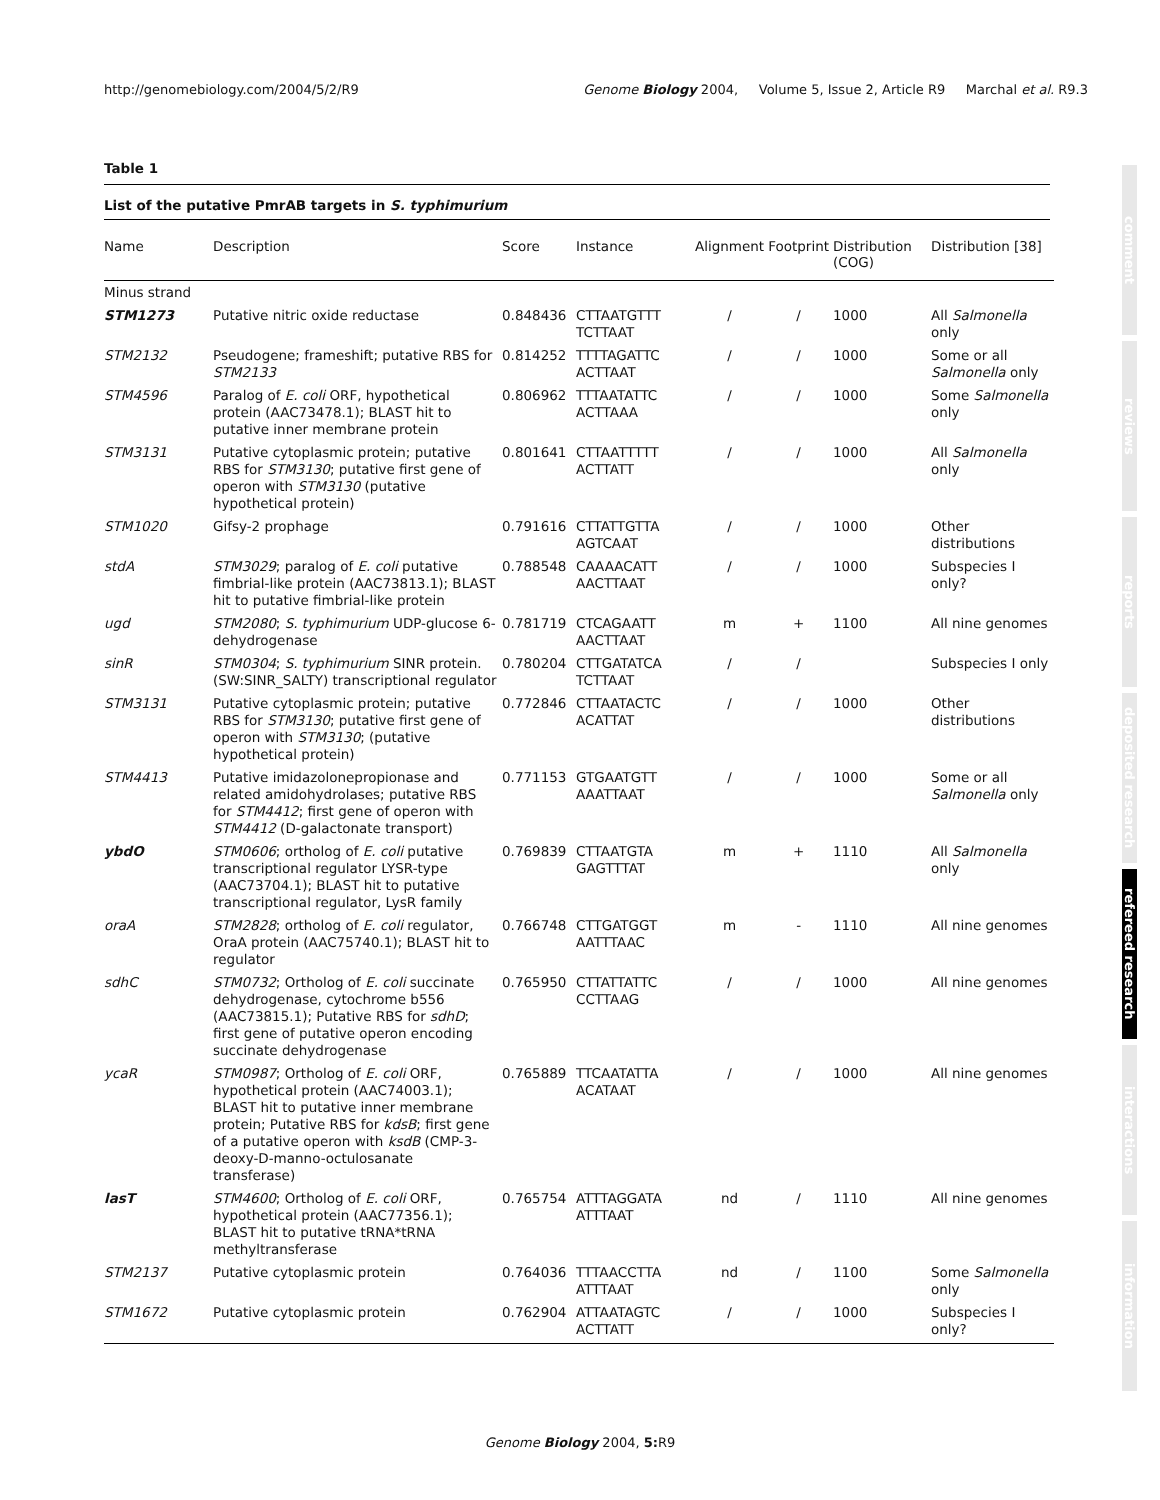http://genomebiology.com/2004/5/2/R9 Genome Biology 2004, Volume 5, Issue 2, Article R9 Marchal et al. R9.3
Table 1
List of the putative PmrAB targets in S. typhimurium
| Name | Description | Score | Instance | Alignment | Footprint | Distribution (COG) | Distribution [38] |
| --- | --- | --- | --- | --- | --- | --- | --- |
| Minus strand | | | | | | | |
| STM1273 | Putative nitric oxide reductase | 0.848436 | CTTAATGTTT TCTTAAT | / | / | 1000 | All Salmonella only |
| STM2132 | Pseudogene; frameshift; putative RBS for STM2133 | 0.814252 | TTTTAGATTC ACTTAAT | / | / | 1000 | Some or all Salmonella only |
| STM4596 | Paralog of E. coli ORF, hypothetical protein (AAC73478.1); BLAST hit to putative inner membrane protein | 0.806962 | TTTAATATTC ACTTAAA | / | / | 1000 | Some Salmonella only |
| STM3131 | Putative cytoplasmic protein; putative RBS for STM3130 ; putative first gene of operon with STM3130 (putative hypothetical protein) | 0.801641 | CTTAATTTTT ACTTATT | / | / | 1000 | All Salmonella only |
| STM1020 | Gifsy-2 prophage | 0.791616 | CTTATTGTTA AGTCAAT | / | / | 1000 | Other distributions |
| stdA | STM3029 ; paralog of E. coli putative fimbrial-like protein (AAC73813.1); BLAST hit to putative fimbrial-like protein | 0.788548 | CAAAACATT AACTTAAT | / | / | 1000 | Subspecies I only? |
| ugd | STM2080 ; S. typhimurium UDP-glucose 6-dehydrogenase | 0.781719 | CTCAGAATT AACTTAAT | m | + | 1100 | All nine genomes |
| sinR | STM0304 ; S. typhimurium SINR protein. (SW:SINR_SALTY) transcriptional regulator | 0.780204 | CTTGATATCA TCTTAAT | / | / | | Subspecies I only |
| STM3131 | Putative cytoplasmic protein; putative RBS for STM3130 ; putative first gene of operon with STM3130 ; (putative hypothetical protein) | 0.772846 | CTTAATACTC ACATTAT | / | / | 1000 | Other distributions |
| STM4413 | Putative imidazolonepropionase and related amidohydrolases; putative RBS for STM4412 ; first gene of operon with STM4412 (D-galactonate transport) | 0.771153 | GTGAATGTT AAATTAAT | / | / | 1000 | Some or all Salmonella only |
| ybdO | STM0606 ; ortholog of E. coli putative transcriptional regulator LYSR-type (AAC73704.1); BLAST hit to putative transcriptional regulator, LysR family | 0.769839 | CTTAATGTA GAGTTTAT | m | + | 1110 | All Salmonella only |
| oraA | STM2828 ; ortholog of E. coli regulator, OraA protein (AAC75740.1); BLAST hit to regulator | 0.766748 | CTTGATGGT AATTTAAC | m | - | 1110 | All nine genomes |
| sdhC | STM0732 ; Ortholog of E. coli succinate dehydrogenase, cytochrome b556 (AAC73815.1); Putative RBS for sdhD ; first gene of putative operon encoding succinate dehydrogenase | 0.765950 | CTTATTATTC CCTTAAG | / | / | 1000 | All nine genomes |
| ycaR | STM0987 ; Ortholog of E. coli ORF, hypothetical protein (AAC74003.1); BLAST hit to putative inner membrane protein; Putative RBS for kdsB ; first gene of a putative operon with ksdB (CMP-3-deoxy-D-manno-octulosanate transferase) | 0.765889 | TTCAATATTA ACATAAT | / | / | 1000 | All nine genomes |
| lasT | STM4600 ; Ortholog of E. coli ORF, hypothetical protein (AAC77356.1); BLAST hit to putative tRNA*tRNA methyltransferase | 0.765754 | ATTTAGGATA ATTTAAT | nd | / | 1110 | All nine genomes |
| STM2137 | Putative cytoplasmic protein | 0.764036 | TTTAACCTTA ATTTAAT | nd | / | 1100 | Some Salmonella only |
| STM1672 | Putative cytoplasmic protein | 0.762904 | ATTAATAGTC ACTTATT | / | / | 1000 | Subspecies I only? |
comment
reviews
reports
deposited research
refereed research
interactions
information
Genome Biology 2004, 5: R9